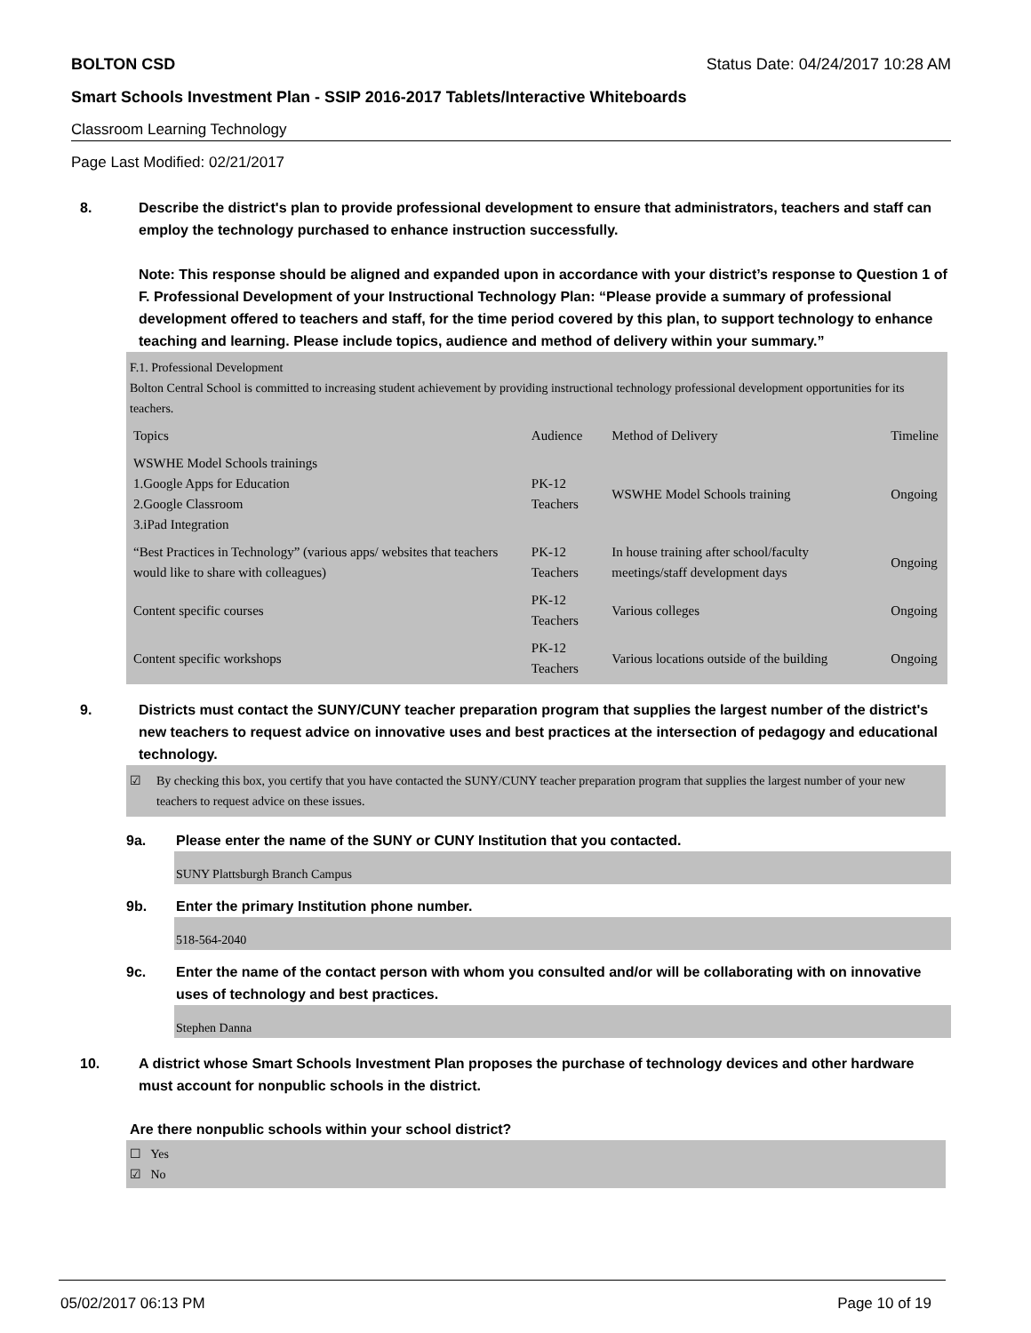BOLTON CSD Status Date: 04/24/2017 10:28 AM
Smart Schools Investment Plan - SSIP 2016-2017 Tablets/Interactive Whiteboards
Classroom Learning Technology
Page Last Modified: 02/21/2017
8. Describe the district's plan to provide professional development to ensure that administrators, teachers and staff can employ the technology purchased to enhance instruction successfully.
Note: This response should be aligned and expanded upon in accordance with your district’s response to Question 1 of F. Professional Development of your Instructional Technology Plan: “Please provide a summary of professional development offered to teachers and staff, for the time period covered by this plan, to support technology to enhance teaching and learning. Please include topics, audience and method of delivery within your summary.”
F.1. Professional Development
Bolton Central School is committed to increasing student achievement by providing instructional technology professional development opportunities for its teachers.
| Topics | Audience | Method of Delivery | Timeline |
| WSWHE Model Schools trainings 1.Google Apps for Education 2.Google Classroom 3.iPad Integration | PK-12 Teachers | WSWHE Model Schools training | Ongoing |
| “Best Practices in Technology” (various apps/ websites that teachers would like to share with colleagues) | PK-12 Teachers | In house training after school/faculty meetings/staff development days | Ongoing |
| Content specific courses | PK-12 Teachers | Various colleges | Ongoing |
| Content specific workshops | PK-12 Teachers | Various locations outside of the building | Ongoing |
9. Districts must contact the SUNY/CUNY teacher preparation program that supplies the largest number of the district's new teachers to request advice on innovative uses and best practices at the intersection of pedagogy and educational technology.
☑ By checking this box, you certify that you have contacted the SUNY/CUNY teacher preparation program that supplies the largest number of your new teachers to request advice on these issues.
9a. Please enter the name of the SUNY or CUNY Institution that you contacted.
SUNY Plattsburgh Branch Campus
9b. Enter the primary Institution phone number.
518-564-2040
9c. Enter the name of the contact person with whom you consulted and/or will be collaborating with on innovative uses of technology and best practices.
Stephen Danna
10. A district whose Smart Schools Investment Plan proposes the purchase of technology devices and other hardware must account for nonpublic schools in the district.
Are there nonpublic schools within your school district?
☐ Yes
☑ No
05/02/2017 06:13 PM Page 10 of 19